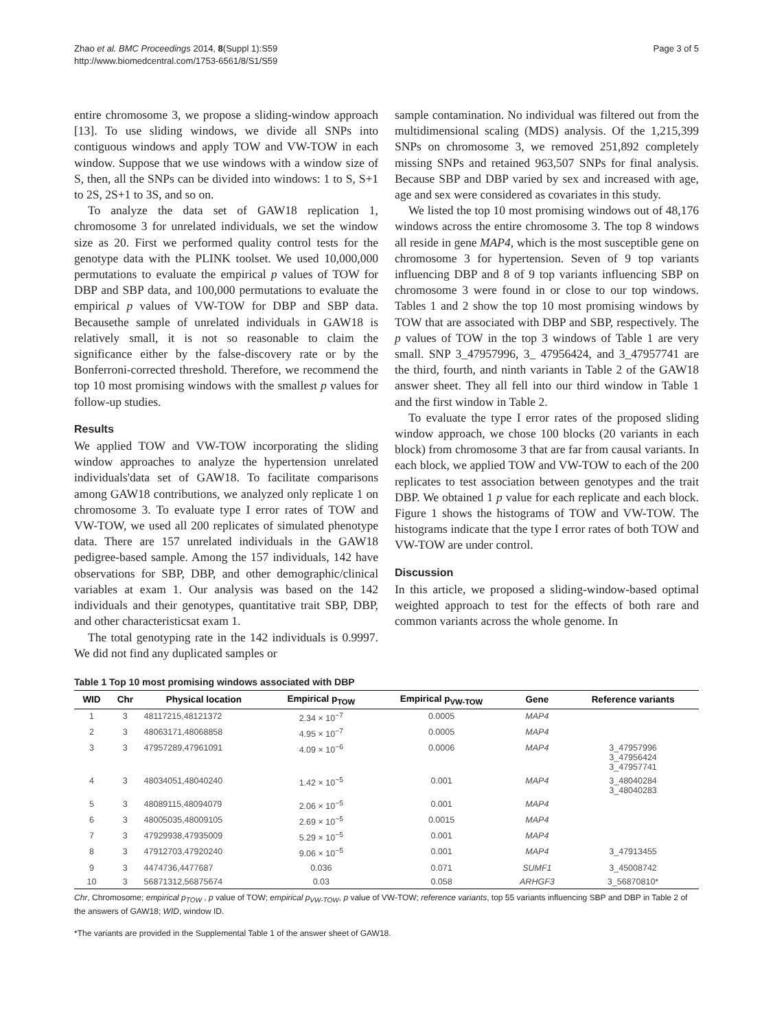Zhao et al. BMC Proceedings 2014, 8(Suppl 1):S59
http://www.biomedcentral.com/1753-6561/8/S1/S59
Page 3 of 5
entire chromosome 3, we propose a sliding-window approach [13]. To use sliding windows, we divide all SNPs into contiguous windows and apply TOW and VW-TOW in each window. Suppose that we use windows with a window size of S, then, all the SNPs can be divided into windows: 1 to S, S+1 to 2S, 2S+1 to 3S, and so on.
To analyze the data set of GAW18 replication 1, chromosome 3 for unrelated individuals, we set the window size as 20. First we performed quality control tests for the genotype data with the PLINK toolset. We used 10,000,000 permutations to evaluate the empirical p values of TOW for DBP and SBP data, and 100,000 permutations to evaluate the empirical p values of VW-TOW for DBP and SBP data. Becausethe sample of unrelated individuals in GAW18 is relatively small, it is not so reasonable to claim the significance either by the false-discovery rate or by the Bonferroni-corrected threshold. Therefore, we recommend the top 10 most promising windows with the smallest p values for follow-up studies.
Results
We applied TOW and VW-TOW incorporating the sliding window approaches to analyze the hypertension unrelated individuals'data set of GAW18. To facilitate comparisons among GAW18 contributions, we analyzed only replicate 1 on chromosome 3. To evaluate type I error rates of TOW and VW-TOW, we used all 200 replicates of simulated phenotype data. There are 157 unrelated individuals in the GAW18 pedigree-based sample. Among the 157 individuals, 142 have observations for SBP, DBP, and other demographic/clinical variables at exam 1. Our analysis was based on the 142 individuals and their genotypes, quantitative trait SBP, DBP, and other characteristicsat exam 1.
The total genotyping rate in the 142 individuals is 0.9997. We did not find any duplicated samples or
sample contamination. No individual was filtered out from the multidimensional scaling (MDS) analysis. Of the 1,215,399 SNPs on chromosome 3, we removed 251,892 completely missing SNPs and retained 963,507 SNPs for final analysis. Because SBP and DBP varied by sex and increased with age, age and sex were considered as covariates in this study.
We listed the top 10 most promising windows out of 48,176 windows across the entire chromosome 3. The top 8 windows all reside in gene MAP4, which is the most susceptible gene on chromosome 3 for hypertension. Seven of 9 top variants influencing DBP and 8 of 9 top variants influencing SBP on chromosome 3 were found in or close to our top windows. Tables 1 and 2 show the top 10 most promising windows by TOW that are associated with DBP and SBP, respectively. The p values of TOW in the top 3 windows of Table 1 are very small. SNP 3_47957996, 3_ 47956424, and 3_47957741 are the third, fourth, and ninth variants in Table 2 of the GAW18 answer sheet. They all fell into our third window in Table 1 and the first window in Table 2.
To evaluate the type I error rates of the proposed sliding window approach, we chose 100 blocks (20 variants in each block) from chromosome 3 that are far from causal variants. In each block, we applied TOW and VW-TOW to each of the 200 replicates to test association between genotypes and the trait DBP. We obtained 1 p value for each replicate and each block. Figure 1 shows the histograms of TOW and VW-TOW. The histograms indicate that the type I error rates of both TOW and VW-TOW are under control.
Discussion
In this article, we proposed a sliding-window-based optimal weighted approach to test for the effects of both rare and common variants across the whole genome. In
Table 1 Top 10 most promising windows associated with DBP
| WID | Chr | Physical location | Empirical p<sub>TOW</sub> | Empirical p<sub>VW-TOW</sub> | Gene | Reference variants |
| --- | --- | --- | --- | --- | --- | --- |
| 1 | 3 | 48117215,48121372 | 2.34 × 10<sup>−7</sup> | 0.0005 | MAP4 | |
| 2 | 3 | 48063171,48068858 | 4.95 × 10<sup>−7</sup> | 0.0005 | MAP4 | |
| 3 | 3 | 47957289,47961091 | 4.09 × 10<sup>−6</sup> | 0.0006 | MAP4 | 3_47957996 3_47956424 3_47957741 |
| 4 | 3 | 48034051,48040240 | 1.42 × 10<sup>−5</sup> | 0.001 | MAP4 | 3_48040284 3_48040283 |
| 5 | 3 | 48089115,48094079 | 2.06 × 10<sup>−5</sup> | 0.001 | MAP4 | |
| 6 | 3 | 48005035,48009105 | 2.69 × 10<sup>−5</sup> | 0.0015 | MAP4 | |
| 7 | 3 | 47929938,47935009 | 5.29 × 10<sup>−5</sup> | 0.001 | MAP4 | |
| 8 | 3 | 47912703,47920240 | 9.06 × 10<sup>−5</sup> | 0.001 | MAP4 | 3_47913455 |
| 9 | 3 | 4474736,4477687 | 0.036 | 0.071 | SUMF1 | 3_45008742 |
| 10 | 3 | 56871312,56875674 | 0.03 | 0.058 | ARHGF3 | 3_56870810* |
Chr, Chromosome; empirical p<sub>TOW</sub> , p value of TOW; empirical p<sub>VW-TOW</sub>, p value of VW-TOW; reference variants, top 55 variants influencing SBP and DBP in Table 2 of the answers of GAW18; WID, window ID.
*The variants are provided in the Supplemental Table 1 of the answer sheet of GAW18.